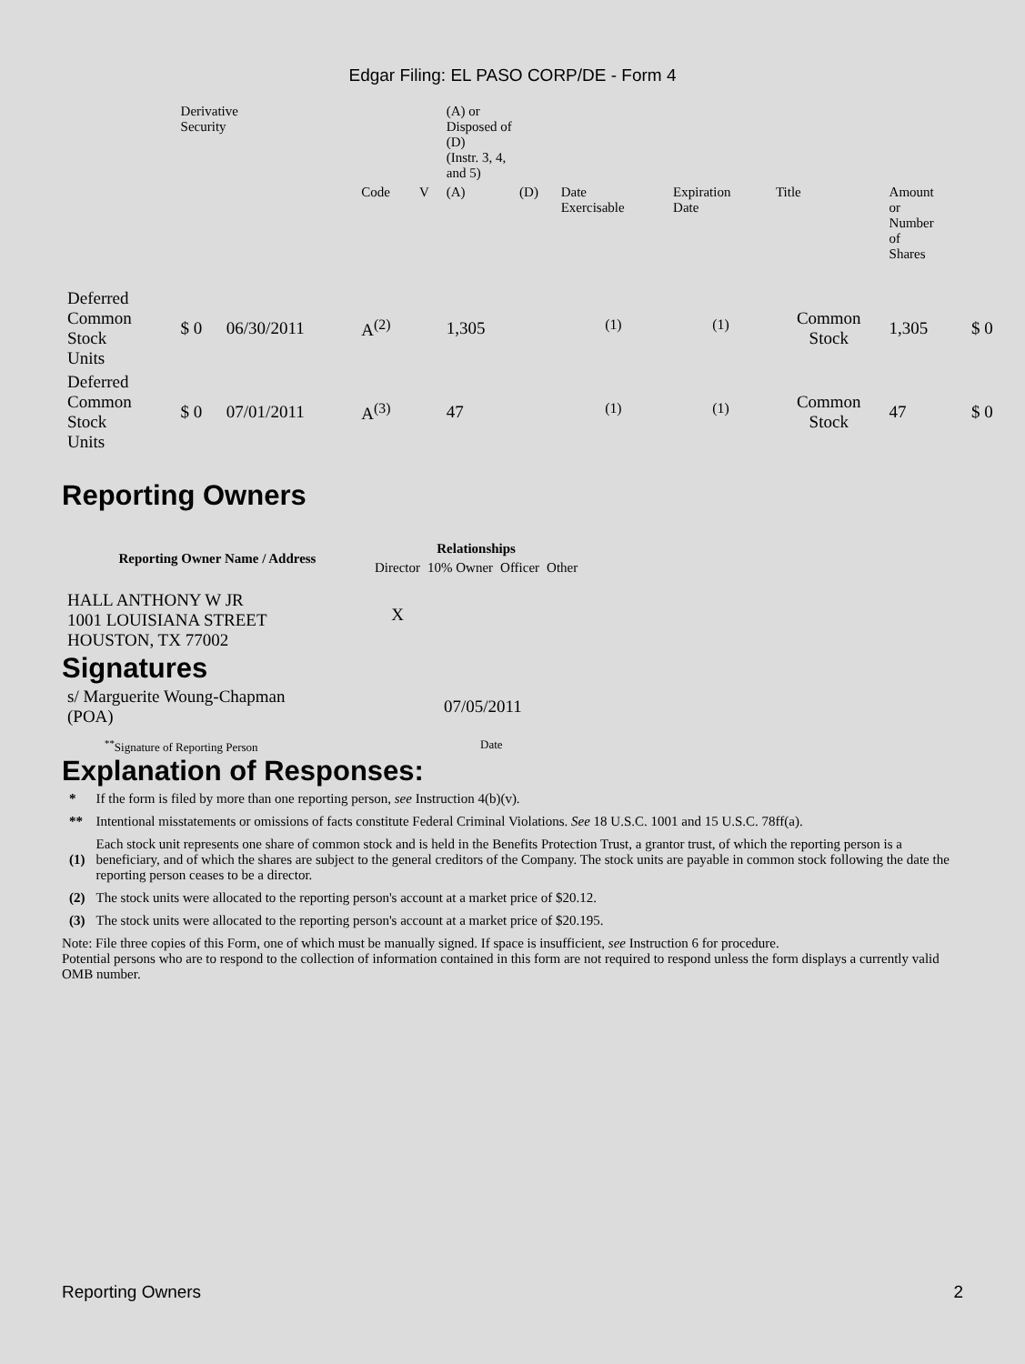Edgar Filing: EL PASO CORP/DE - Form 4
| | Derivative Security | | | | (A) or Disposed of (D) (Instr. 3, 4, and 5) | | | | | | | |
| | | | Code | V | (A) | (D) | Date Exercisable | Expiration Date | Title | Amount or Number of Shares | | |
| Deferred Common Stock Units | $ 0 | 06/30/2011 | A<sup>(2)</sup> | | 1,305 | | <sup>(1)</sup> | <sup>(1)</sup> | Common Stock | 1,305 | $ 0 | |
| Deferred Common Stock Units | $ 0 | 07/01/2011 | A<sup>(3)</sup> | | 47 | | <sup>(1)</sup> | <sup>(1)</sup> | Common Stock | 47 | $ 0 | |
Reporting Owners
| Reporting Owner Name / Address | Relationships | | | |
| --- | --- | --- | --- | --- |
| | Director | 10% Owner | Officer | Other |
| HALL ANTHONY W JR 1001 LOUISIANA STREET HOUSTON, TX 77002 | X | | | |
Signatures
| s/ Marguerite Woung-Chapman (POA) | 07/05/2011 |
| <sup>**</sup> Signature of Reporting Person | Date |
Explanation of Responses:
| * | If the form is filed by more than one reporting person, see Instruction 4(b)(v). |
| ** | Intentional misstatements or omissions of facts constitute Federal Criminal Violations. See 18 U.S.C. 1001 and 15 U.S.C. 78ff(a). |
| (1) | Each stock unit represents one share of common stock and is held in the Benefits Protection Trust, a grantor trust, of which the reporting person is a beneficiary, and of which the shares are subject to the general creditors of the Company. The stock units are payable in common stock following the date the reporting person ceases to be a director. |
| (2) | The stock units were allocated to the reporting person's account at a market price of $20.12. |
| (3) | The stock units were allocated to the reporting person's account at a market price of $20.195. |
Note: File three copies of this Form, one of which must be manually signed. If space is insufficient, see Instruction 6 for procedure.
Potential persons who are to respond to the collection of information contained in this form are not required to respond unless the form displays a currently valid OMB number.
Reporting Owners 2